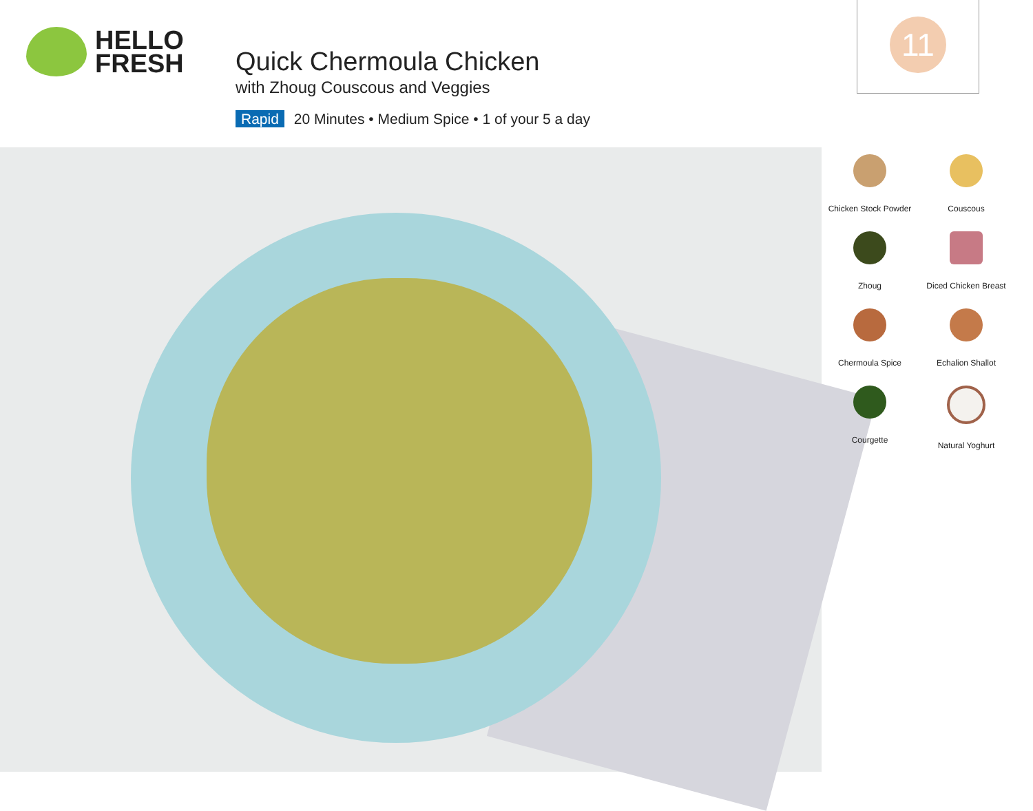HELLO
FRESH
Quick Chermoula Chicken
with Zhoug Couscous and Veggies
Rapid 20 Minutes • Medium Spice • 1 of your 5 a day
11
Chicken Stock Powder
Couscous
Zhoug
Diced Chicken Breast
Chermoula Spice
Echalion Shallot
Courgette
Natural Yoghurt